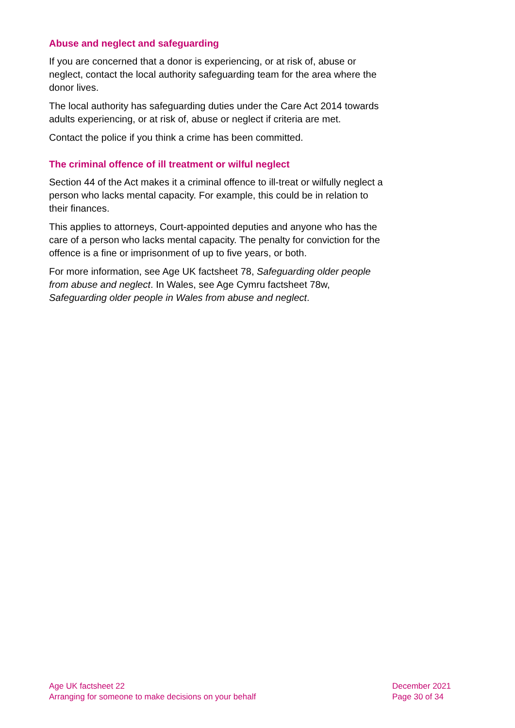Abuse and neglect and safeguarding
If you are concerned that a donor is experiencing, or at risk of, abuse or neglect, contact the local authority safeguarding team for the area where the donor lives.
The local authority has safeguarding duties under the Care Act 2014 towards adults experiencing, or at risk of, abuse or neglect if criteria are met.
Contact the police if you think a crime has been committed.
The criminal offence of ill treatment or wilful neglect
Section 44 of the Act makes it a criminal offence to ill-treat or wilfully neglect a person who lacks mental capacity. For example, this could be in relation to their finances.
This applies to attorneys, Court-appointed deputies and anyone who has the care of a person who lacks mental capacity. The penalty for conviction for the offence is a fine or imprisonment of up to five years, or both.
For more information, see Age UK factsheet 78, Safeguarding older people from abuse and neglect. In Wales, see Age Cymru factsheet 78w, Safeguarding older people in Wales from abuse and neglect.
Age UK factsheet 22
Arranging for someone to make decisions on your behalf
December 2021
Page 30 of 34